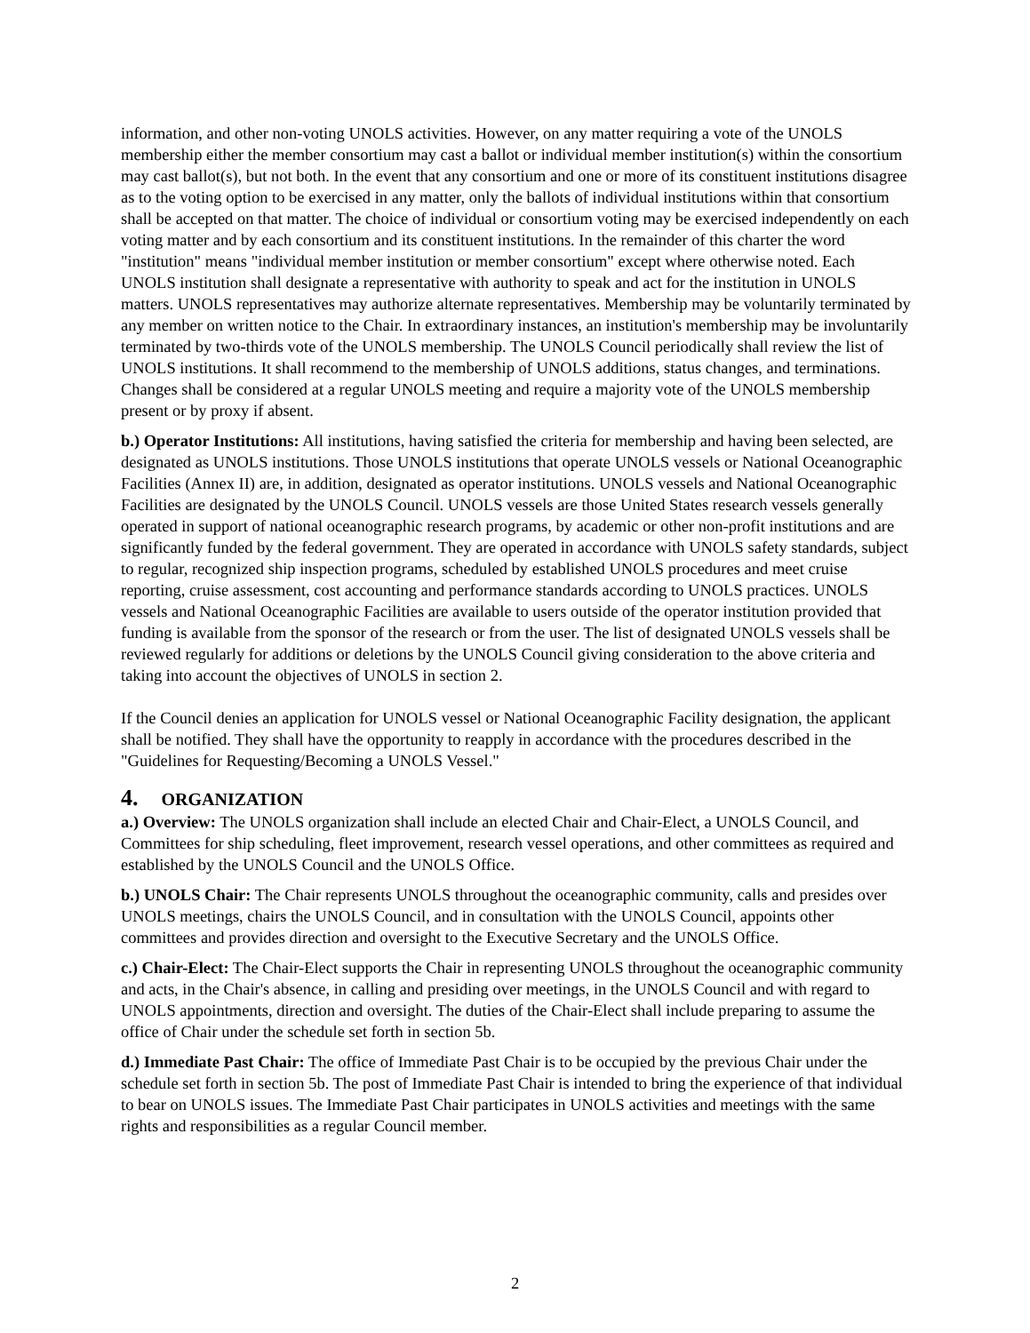information, and other non-voting UNOLS activities. However, on any matter requiring a vote of the UNOLS membership either the member consortium may cast a ballot or individual member institution(s) within the consortium may cast ballot(s), but not both. In the event that any consortium and one or more of its constituent institutions disagree as to the voting option to be exercised in any matter, only the ballots of individual institutions within that consortium shall be accepted on that matter. The choice of individual or consortium voting may be exercised independently on each voting matter and by each consortium and its constituent institutions. In the remainder of this charter the word "institution" means "individual member institution or member consortium" except where otherwise noted. Each UNOLS institution shall designate a representative with authority to speak and act for the institution in UNOLS matters. UNOLS representatives may authorize alternate representatives. Membership may be voluntarily terminated by any member on written notice to the Chair. In extraordinary instances, an institution's membership may be involuntarily terminated by two-thirds vote of the UNOLS membership. The UNOLS Council periodically shall review the list of UNOLS institutions. It shall recommend to the membership of UNOLS additions, status changes, and terminations. Changes shall be considered at a regular UNOLS meeting and require a majority vote of the UNOLS membership present or by proxy if absent.
b.) Operator Institutions: All institutions, having satisfied the criteria for membership and having been selected, are designated as UNOLS institutions. Those UNOLS institutions that operate UNOLS vessels or National Oceanographic Facilities (Annex II) are, in addition, designated as operator institutions. UNOLS vessels and National Oceanographic Facilities are designated by the UNOLS Council. UNOLS vessels are those United States research vessels generally operated in support of national oceanographic research programs, by academic or other non-profit institutions and are significantly funded by the federal government. They are operated in accordance with UNOLS safety standards, subject to regular, recognized ship inspection programs, scheduled by established UNOLS procedures and meet cruise reporting, cruise assessment, cost accounting and performance standards according to UNOLS practices. UNOLS vessels and National Oceanographic Facilities are available to users outside of the operator institution provided that funding is available from the sponsor of the research or from the user. The list of designated UNOLS vessels shall be reviewed regularly for additions or deletions by the UNOLS Council giving consideration to the above criteria and taking into account the objectives of UNOLS in section 2.
If the Council denies an application for UNOLS vessel or National Oceanographic Facility designation, the applicant shall be notified. They shall have the opportunity to reapply in accordance with the procedures described in the "Guidelines for Requesting/Becoming a UNOLS Vessel."
4. ORGANIZATION
a.) Overview: The UNOLS organization shall include an elected Chair and Chair-Elect, a UNOLS Council, and Committees for ship scheduling, fleet improvement, research vessel operations, and other committees as required and established by the UNOLS Council and the UNOLS Office.
b.) UNOLS Chair: The Chair represents UNOLS throughout the oceanographic community, calls and presides over UNOLS meetings, chairs the UNOLS Council, and in consultation with the UNOLS Council, appoints other committees and provides direction and oversight to the Executive Secretary and the UNOLS Office.
c.) Chair-Elect: The Chair-Elect supports the Chair in representing UNOLS throughout the oceanographic community and acts, in the Chair's absence, in calling and presiding over meetings, in the UNOLS Council and with regard to UNOLS appointments, direction and oversight. The duties of the Chair-Elect shall include preparing to assume the office of Chair under the schedule set forth in section 5b.
d.) Immediate Past Chair: The office of Immediate Past Chair is to be occupied by the previous Chair under the schedule set forth in section 5b. The post of Immediate Past Chair is intended to bring the experience of that individual to bear on UNOLS issues. The Immediate Past Chair participates in UNOLS activities and meetings with the same rights and responsibilities as a regular Council member.
2